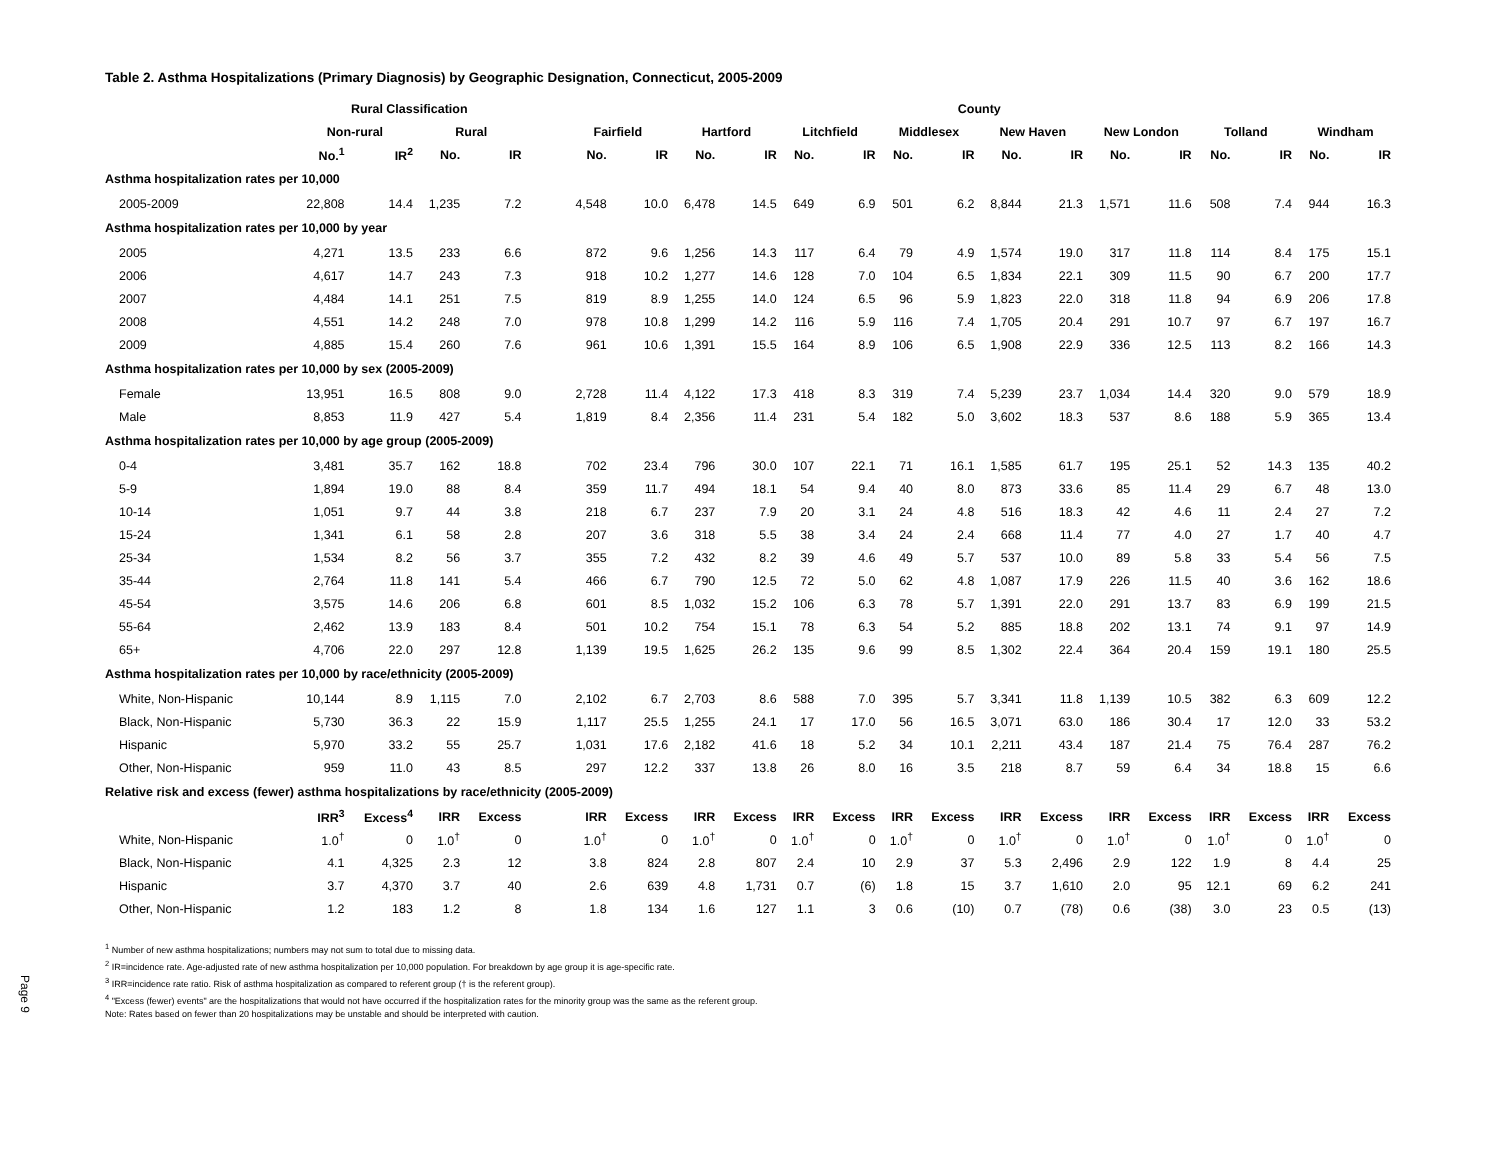Page 9
Table 2. Asthma Hospitalizations (Primary Diagnosis) by Geographic Designation, Connecticut, 2005-2009
| | Rural Classification | | | | | County | | | | | | | | | | | | | | | |
| --- | --- | --- | --- | --- | --- | --- | --- | --- | --- | --- | --- | --- | --- | --- | --- | --- | --- | --- | --- | --- | --- |
| | Non-rural | | Rural | | | Fairfield | | Hartford | | Litchfield | | Middlesex | | New Haven | | New London | | Tolland | | Windham | |
| | No.<sup>1</sup> | IR<sup>2</sup> | No. | IR | | No. | IR | No. | IR | No. | IR | No. | IR | No. | IR | No. | IR | No. | IR | No. | IR |
| Asthma hospitalization rates per 10,000 | | | | | | | | | | | | | | | | | | | | | |
| 2005-2009 | 22,808 | 14.4 | 1,235 | 7.2 | | 4,548 | 10.0 | 6,478 | 14.5 | 649 | 6.9 | 501 | 6.2 | 8,844 | 21.3 | 1,571 | 11.6 | 508 | 7.4 | 944 | 16.3 |
| Asthma hospitalization rates per 10,000 by year | | | | | | | | | | | | | | | | | | | | | |
| 2005 | 4,271 | 13.5 | 233 | 6.6 | | 872 | 9.6 | 1,256 | 14.3 | 117 | 6.4 | 79 | 4.9 | 1,574 | 19.0 | 317 | 11.8 | 114 | 8.4 | 175 | 15.1 |
| 2006 | 4,617 | 14.7 | 243 | 7.3 | | 918 | 10.2 | 1,277 | 14.6 | 128 | 7.0 | 104 | 6.5 | 1,834 | 22.1 | 309 | 11.5 | 90 | 6.7 | 200 | 17.7 |
| 2007 | 4,484 | 14.1 | 251 | 7.5 | | 819 | 8.9 | 1,255 | 14.0 | 124 | 6.5 | 96 | 5.9 | 1,823 | 22.0 | 318 | 11.8 | 94 | 6.9 | 206 | 17.8 |
| 2008 | 4,551 | 14.2 | 248 | 7.0 | | 978 | 10.8 | 1,299 | 14.2 | 116 | 5.9 | 116 | 7.4 | 1,705 | 20.4 | 291 | 10.7 | 97 | 6.7 | 197 | 16.7 |
| 2009 | 4,885 | 15.4 | 260 | 7.6 | | 961 | 10.6 | 1,391 | 15.5 | 164 | 8.9 | 106 | 6.5 | 1,908 | 22.9 | 336 | 12.5 | 113 | 8.2 | 166 | 14.3 |
| Asthma hospitalization rates per 10,000 by sex (2005-2009) | | | | | | | | | | | | | | | | | | | | | |
| Female | 13,951 | 16.5 | 808 | 9.0 | | 2,728 | 11.4 | 4,122 | 17.3 | 418 | 8.3 | 319 | 7.4 | 5,239 | 23.7 | 1,034 | 14.4 | 320 | 9.0 | 579 | 18.9 |
| Male | 8,853 | 11.9 | 427 | 5.4 | | 1,819 | 8.4 | 2,356 | 11.4 | 231 | 5.4 | 182 | 5.0 | 3,602 | 18.3 | 537 | 8.6 | 188 | 5.9 | 365 | 13.4 |
| Asthma hospitalization rates per 10,000 by age group (2005-2009) | | | | | | | | | | | | | | | | | | | | | |
| 0-4 | 3,481 | 35.7 | 162 | 18.8 | | 702 | 23.4 | 796 | 30.0 | 107 | 22.1 | 71 | 16.1 | 1,585 | 61.7 | 195 | 25.1 | 52 | 14.3 | 135 | 40.2 |
| 5-9 | 1,894 | 19.0 | 88 | 8.4 | | 359 | 11.7 | 494 | 18.1 | 54 | 9.4 | 40 | 8.0 | 873 | 33.6 | 85 | 11.4 | 29 | 6.7 | 48 | 13.0 |
| 10-14 | 1,051 | 9.7 | 44 | 3.8 | | 218 | 6.7 | 237 | 7.9 | 20 | 3.1 | 24 | 4.8 | 516 | 18.3 | 42 | 4.6 | 11 | 2.4 | 27 | 7.2 |
| 15-24 | 1,341 | 6.1 | 58 | 2.8 | | 207 | 3.6 | 318 | 5.5 | 38 | 3.4 | 24 | 2.4 | 668 | 11.4 | 77 | 4.0 | 27 | 1.7 | 40 | 4.7 |
| 25-34 | 1,534 | 8.2 | 56 | 3.7 | | 355 | 7.2 | 432 | 8.2 | 39 | 4.6 | 49 | 5.7 | 537 | 10.0 | 89 | 5.8 | 33 | 5.4 | 56 | 7.5 |
| 35-44 | 2,764 | 11.8 | 141 | 5.4 | | 466 | 6.7 | 790 | 12.5 | 72 | 5.0 | 62 | 4.8 | 1,087 | 17.9 | 226 | 11.5 | 40 | 3.6 | 162 | 18.6 |
| 45-54 | 3,575 | 14.6 | 206 | 6.8 | | 601 | 8.5 | 1,032 | 15.2 | 106 | 6.3 | 78 | 5.7 | 1,391 | 22.0 | 291 | 13.7 | 83 | 6.9 | 199 | 21.5 |
| 55-64 | 2,462 | 13.9 | 183 | 8.4 | | 501 | 10.2 | 754 | 15.1 | 78 | 6.3 | 54 | 5.2 | 885 | 18.8 | 202 | 13.1 | 74 | 9.1 | 97 | 14.9 |
| 65+ | 4,706 | 22.0 | 297 | 12.8 | | 1,139 | 19.5 | 1,625 | 26.2 | 135 | 9.6 | 99 | 8.5 | 1,302 | 22.4 | 364 | 20.4 | 159 | 19.1 | 180 | 25.5 |
| Asthma hospitalization rates per 10,000 by race/ethnicity (2005-2009) | | | | | | | | | | | | | | | | | | | | | |
| White, Non-Hispanic | 10,144 | 8.9 | 1,115 | 7.0 | | 2,102 | 6.7 | 2,703 | 8.6 | 588 | 7.0 | 395 | 5.7 | 3,341 | 11.8 | 1,139 | 10.5 | 382 | 6.3 | 609 | 12.2 |
| Black, Non-Hispanic | 5,730 | 36.3 | 22 | 15.9 | | 1,117 | 25.5 | 1,255 | 24.1 | 17 | 17.0 | 56 | 16.5 | 3,071 | 63.0 | 186 | 30.4 | 17 | 12.0 | 33 | 53.2 |
| Hispanic | 5,970 | 33.2 | 55 | 25.7 | | 1,031 | 17.6 | 2,182 | 41.6 | 18 | 5.2 | 34 | 10.1 | 2,211 | 43.4 | 187 | 21.4 | 75 | 76.4 | 287 | 76.2 |
| Other, Non-Hispanic | 959 | 11.0 | 43 | 8.5 | | 297 | 12.2 | 337 | 13.8 | 26 | 8.0 | 16 | 3.5 | 218 | 8.7 | 59 | 6.4 | 34 | 18.8 | 15 | 6.6 |
| Relative risk and excess (fewer) asthma hospitalizations by race/ethnicity (2005-2009) | | | | | | | | | | | | | | | | | | | | | |
| | IRR<sup>3</sup> | Excess<sup>4</sup> | IRR | Excess | | IRR | Excess | IRR | Excess | IRR | Excess | IRR | Excess | IRR | Excess | IRR | Excess | IRR | Excess | IRR | Excess |
| White, Non-Hispanic | 1.0<sup>†</sup> | 0 | 1.0<sup>†</sup> | 0 | | 1.0<sup>†</sup> | 0 | 1.0<sup>†</sup> | 0 | 1.0<sup>†</sup> | 0 | 1.0<sup>†</sup> | 0 | 1.0<sup>†</sup> | 0 | 1.0<sup>†</sup> | 0 | 1.0<sup>†</sup> | 0 | 1.0<sup>†</sup> | 0 |
| Black, Non-Hispanic | 4.1 | 4,325 | 2.3 | 12 | | 3.8 | 824 | 2.8 | 807 | 2.4 | 10 | 2.9 | 37 | 5.3 | 2,496 | 2.9 | 122 | 1.9 | 8 | 4.4 | 25 |
| Hispanic | 3.7 | 4,370 | 3.7 | 40 | | 2.6 | 639 | 4.8 | 1,731 | 0.7 | (6) | 1.8 | 15 | 3.7 | 1,610 | 2.0 | 95 | 12.1 | 69 | 6.2 | 241 |
| Other, Non-Hispanic | 1.2 | 183 | 1.2 | 8 | | 1.8 | 134 | 1.6 | 127 | 1.1 | 3 | 0.6 | (10) | 0.7 | (78) | 0.6 | (38) | 3.0 | 23 | 0.5 | (13) |
<sup>1</sup> Number of new asthma hospitalizations; numbers may not sum to total due to missing data.
<sup>2</sup> IR=incidence rate. Age-adjusted rate of new asthma hospitalization per 10,000 population. For breakdown by age group it is age-specific rate.
<sup>3</sup> IRR=incidence rate ratio. Risk of asthma hospitalization as compared to referent group († is the referent group).
<sup>4</sup> "Excess (fewer) events" are the hospitalizations that would not have occurred if the hospitalization rates for the minority group was the same as the referent group.
Note: Rates based on fewer than 20 hospitalizations may be unstable and should be interpreted with caution.